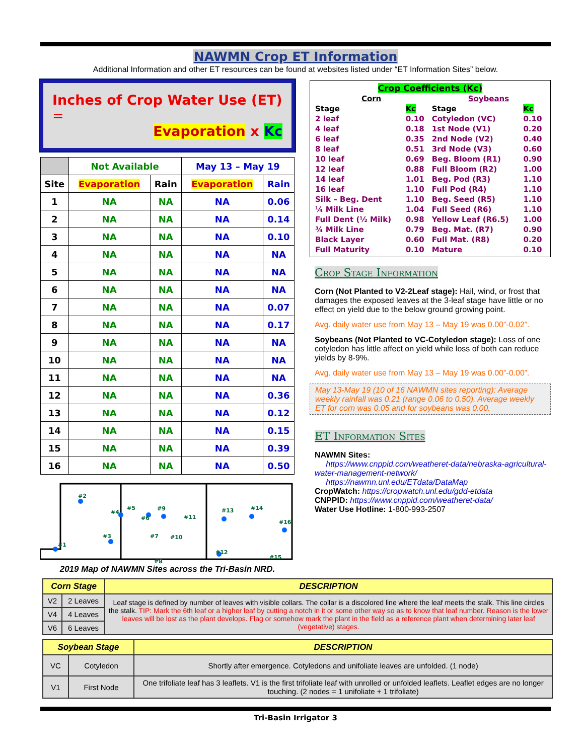NAWMN Crop ET Information
Additional Information and other ET resources can be found at websites listed under “ET Information Sites” below.
Inches of Crop Water Use (ET) =
Evaporation x Kc
| | Not Available | | May 13 – May 19 | |
| --- | --- | --- | --- | --- |
| Site | Evaporation | Rain | Evaporation | Rain |
| 1 | NA | NA | NA | 0.06 |
| 2 | NA | NA | NA | 0.14 |
| 3 | NA | NA | NA | 0.10 |
| 4 | NA | NA | NA | NA |
| 5 | NA | NA | NA | NA |
| 6 | NA | NA | NA | NA |
| 7 | NA | NA | NA | 0.07 |
| 8 | NA | NA | NA | 0.17 |
| 9 | NA | NA | NA | NA |
| 10 | NA | NA | NA | NA |
| 11 | NA | NA | NA | NA |
| 12 | NA | NA | NA | 0.36 |
| 13 | NA | NA | NA | 0.12 |
| 14 | NA | NA | NA | 0.15 |
| 15 | NA | NA | NA | 0.39 |
| 16 | NA | NA | NA | 0.50 |
#2
#1
#4
#5
#6
#9
#11
#13
#14
#16
#3
#7
#10
#12
#15
#8
2019 Map of NAWMN Sites across the Tri-Basin NRD.
| Crop Coefficients (Kc) | | | | |
| Corn | | | Soybeans | |
| Stage | Kc | | Stage | Kc |
| 2 leaf | 0.10 | | Cotyledon (VC) | 0.10 |
| 4 leaf | 0.18 | | 1st Node (V1) | 0.20 |
| 6 leaf | 0.35 | | 2nd Node (V2) | 0.40 |
| 8 leaf | 0.51 | | 3rd Node (V3) | 0.60 |
| 10 leaf | 0.69 | | Beg. Bloom (R1) | 0.90 |
| 12 leaf | 0.88 | | Full Bloom (R2) | 1.00 |
| 14 leaf | 1.01 | | Beg. Pod (R3) | 1.10 |
| 16 leaf | 1.10 | | Full Pod (R4) | 1.10 |
| Silk – Beg. Dent | 1.10 | | Beg. Seed (R5) | 1.10 |
| ¼ Milk Line | 1.04 | | Full Seed (R6) | 1.10 |
| Full Dent (½ Milk) | 0.98 | | Yellow Leaf (R6.5) | 1.00 |
| ¾ Milk Line | 0.79 | | Beg. Mat. (R7) | 0.90 |
| Black Layer | 0.60 | | Full Mat. (R8) | 0.20 |
| Full Maturity | 0.10 | | Mature | 0.10 |
Crop Stage Information
Corn (Not Planted to V2-2Leaf stage): Hail, wind, or frost that damages the exposed leaves at the 3-leaf stage have little or no effect on yield due to the below ground growing point.
Avg. daily water use from May 13 – May 19 was 0.00”-0.02”.
Soybeans (Not Planted to VC-Cotyledon stage): Loss of one cotyledon has little affect on yield while loss of both can reduce yields by 8-9%.
Avg. daily water use from May 13 – May 19 was 0.00”-0.00”.
May 13-May 19 (10 of 16 NAWMN sites reporting): Average weekly rainfall was 0.21 (range 0.06 to 0.50). Average weekly ET for corn was 0.05 and for soybeans was 0.00.
ET Information Sites
NAWMN Sites:
https://www.cnppid.com/weatheret-data/nebraska-agricultural-water-management-network/
https://nawmn.unl.edu/ETdata/DataMap
CropWatch: https://cropwatch.unl.edu/gdd-etdata
CNPPID: https://www.cnppid.com/weatheret-data/
Water Use Hotline: 1-800-993-2507
| Corn Stage | | DESCRIPTION |
| --- | --- | --- |
| V2 | 2 Leaves | Leaf stage is defined by number of leaves with visible collars. The collar is a discolored line where the leaf meets the stalk. This line circles the stalk. TIP: Mark the 6th leaf or a higher leaf by cutting a notch in it or some other way so as to know that leaf number. Reason is the lower leaves will be lost as the plant develops. Flag or somehow mark the plant in the field as a reference plant when determining later leaf (vegetative) stages. |
| V4 | 4 Leaves | |
| V6 | 6 Leaves | |
| Soybean Stage | | DESCRIPTION |
| --- | --- | --- |
| VC | Cotyledon | Shortly after emergence. Cotyledons and unifoliate leaves are unfolded. (1 node) |
| V1 | First Node | One trifoliate leaf has 3 leaflets. V1 is the first trifoliate leaf with unrolled or unfolded leaflets. Leaflet edges are no longer touching. (2 nodes = 1 unifoliate + 1 trifoliate) |
Tri-Basin Irrigator 3